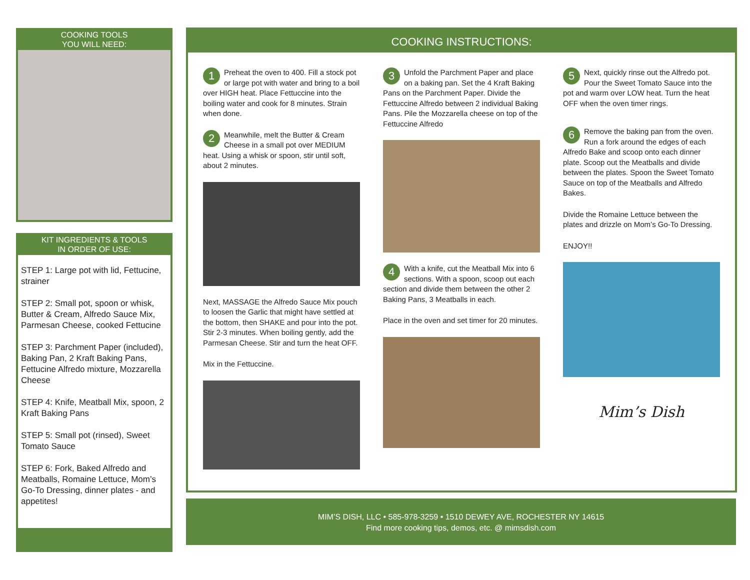COOKING TOOLS
YOU WILL NEED:
KIT INGREDIENTS & TOOLS
IN ORDER OF USE:
STEP 1: Large pot with lid, Fettucine, strainer
STEP 2: Small pot, spoon or whisk, Butter & Cream, Alfredo Sauce Mix, Parmesan Cheese, cooked Fettucine
STEP 3: Parchment Paper (included), Baking Pan, 2 Kraft Baking Pans, Fettucine Alfredo mixture, Mozzarella Cheese
STEP 4: Knife, Meatball Mix, spoon, 2 Kraft Baking Pans
STEP 5: Small pot (rinsed), Sweet Tomato Sauce
STEP 6: Fork, Baked Alfredo and Meatballs, Romaine Lettuce, Mom’s Go-To Dressing, dinner plates - and appetites!
COOKING INSTRUCTIONS:
1 Preheat the oven to 400. Fill a stock pot or large pot with water and bring to a boil over HIGH heat. Place Fettuccine into the boiling water and cook for 8 minutes. Strain when done.
2 Meanwhile, melt the Butter & Cream Cheese in a small pot over MEDIUM heat. Using a whisk or spoon, stir until soft, about 2 minutes.
Next, MASSAGE the Alfredo Sauce Mix pouch to loosen the Garlic that might have settled at the bottom, then SHAKE and pour into the pot. Stir 2-3 minutes. When boiling gently, add the Parmesan Cheese. Stir and turn the heat OFF.
Mix in the Fettuccine.
3 Unfold the Parchment Paper and place on a baking pan. Set the 4 Kraft Baking Pans on the Parchment Paper. Divide the Fettuccine Alfredo between 2 individual Baking Pans. Pile the Mozzarella cheese on top of the Fettuccine Alfredo
4 With a knife, cut the Meatball Mix into 6 sections. With a spoon, scoop out each section and divide them between the other 2 Baking Pans, 3 Meatballs in each.
Place in the oven and set timer for 20 minutes.
5 Next, quickly rinse out the Alfredo pot. Pour the Sweet Tomato Sauce into the pot and warm over LOW heat. Turn the heat OFF when the oven timer rings.
6 Remove the baking pan from the oven. Run a fork around the edges of each Alfredo Bake and scoop onto each dinner plate. Scoop out the Meatballs and divide between the plates. Spoon the Sweet Tomato Sauce on top of the Meatballs and Alfredo Bakes.
Divide the Romaine Lettuce between the plates and drizzle on Mom’s Go-To Dressing.
ENJOY!!
Mim’s Dish
MIM’S DISH, LLC • 585-978-3259 • 1510 DEWEY AVE, ROCHESTER NY 14615
Find more cooking tips, demos, etc. @ mimsdish.com